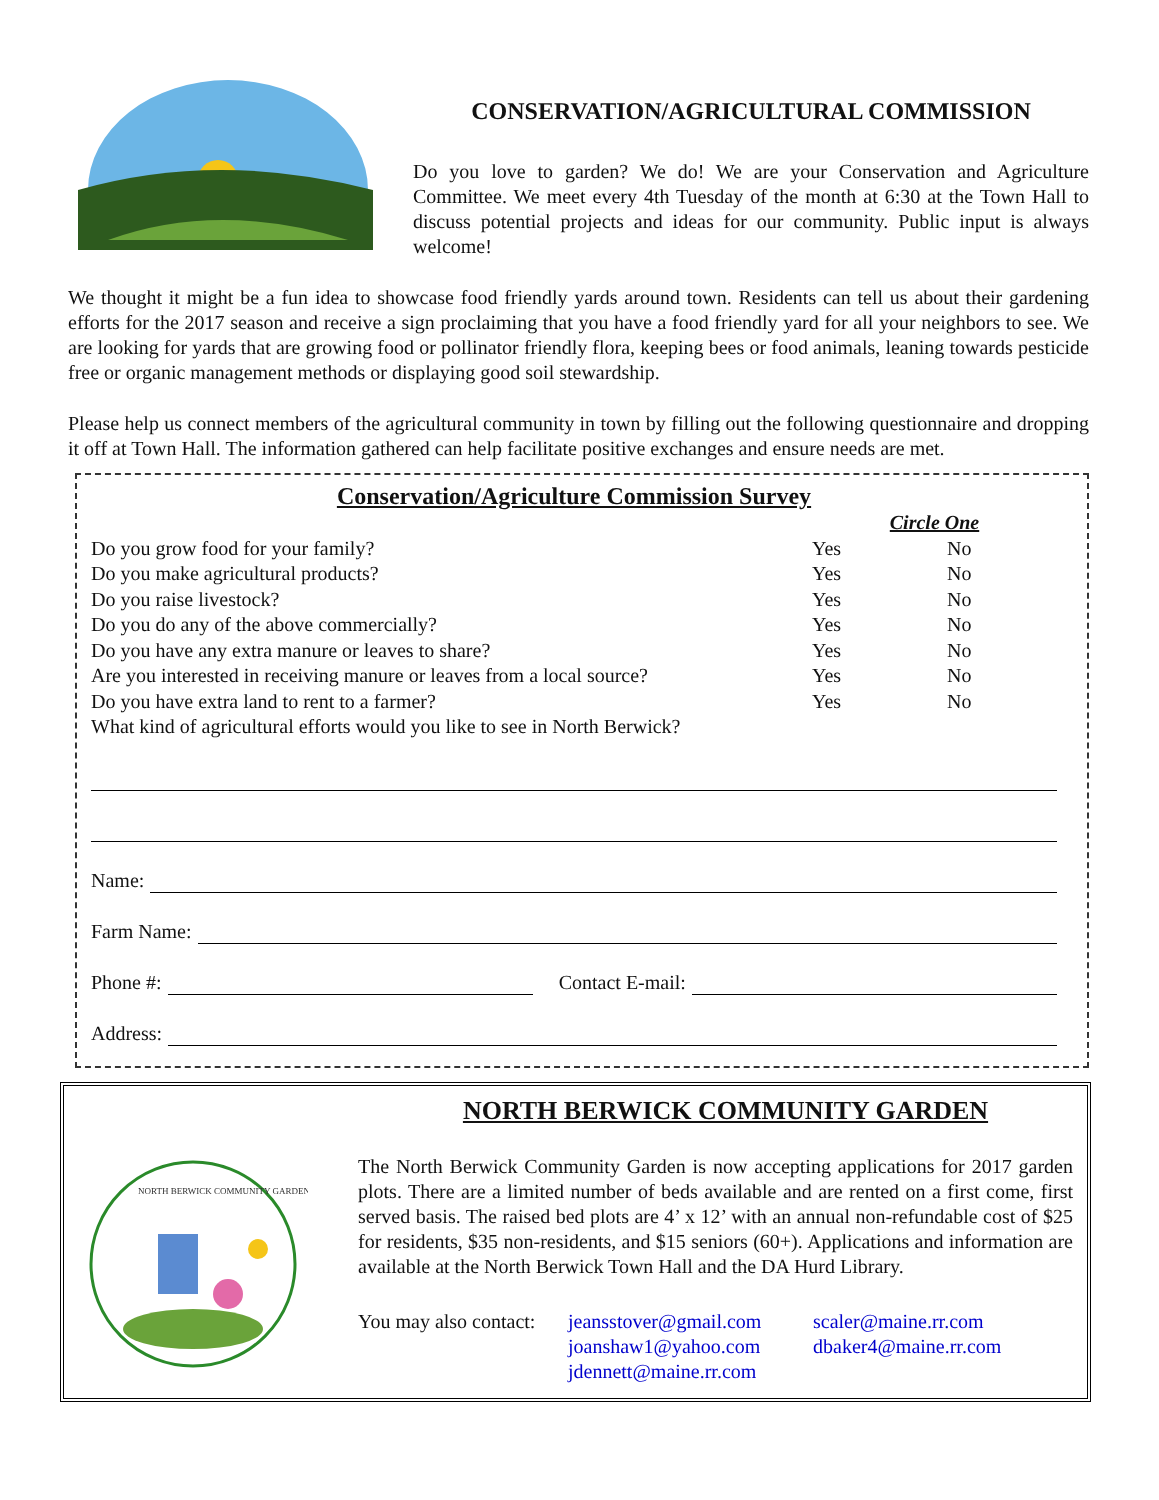CONSERVATION/AGRICULTURAL COMMISSION
Do you love to garden? We do! We are your Conservation and Agriculture Committee. We meet every 4th Tuesday of the month at 6:30 at the Town Hall to discuss potential projects and ideas for our community. Public input is always welcome!
We thought it might be a fun idea to showcase food friendly yards around town. Residents can tell us about their gardening efforts for the 2017 season and receive a sign proclaiming that you have a food friendly yard for all your neighbors to see. We are looking for yards that are growing food or pollinator friendly flora, keeping bees or food animals, leaning towards pesticide free or organic management methods or displaying good soil stewardship.
Please help us connect members of the agricultural community in town by filling out the following questionnaire and dropping it off at Town Hall. The information gathered can help facilitate positive exchanges and ensure needs are met.
Conservation/Agriculture Commission Survey
| | Circle One | |
| Do you grow food for your family? | Yes | No |
| Do you make agricultural products? | Yes | No |
| Do you raise livestock? | Yes | No |
| Do you do any of the above commercially? | Yes | No |
| Do you have any extra manure or leaves to share? | Yes | No |
| Are you interested in receiving manure or leaves from a local source? | Yes | No |
| Do you have extra land to rent to a farmer? | Yes | No |
| What kind of agricultural efforts would you like to see in North Berwick? | | |
Name:
Farm Name:
Phone #: Contact E-mail:
Address:
NORTH BERWICK COMMUNITY GARDEN
NORTH BERWICK COMMUNITY GARDEN
The North Berwick Community Garden is now accepting applications for 2017 garden plots. There are a limited number of beds available and are rented on a first come, first served basis. The raised bed plots are 4’ x 12’ with an annual non-refundable cost of $25 for residents, $35 non-residents, and $15 seniors (60+). Applications and information are available at the North Berwick Town Hall and the DA Hurd Library.
You may also contact:
jeansstover@gmail.com
joanshaw1@yahoo.com
jdennett@maine.rr.com
scaler@maine.rr.com
dbaker4@maine.rr.com